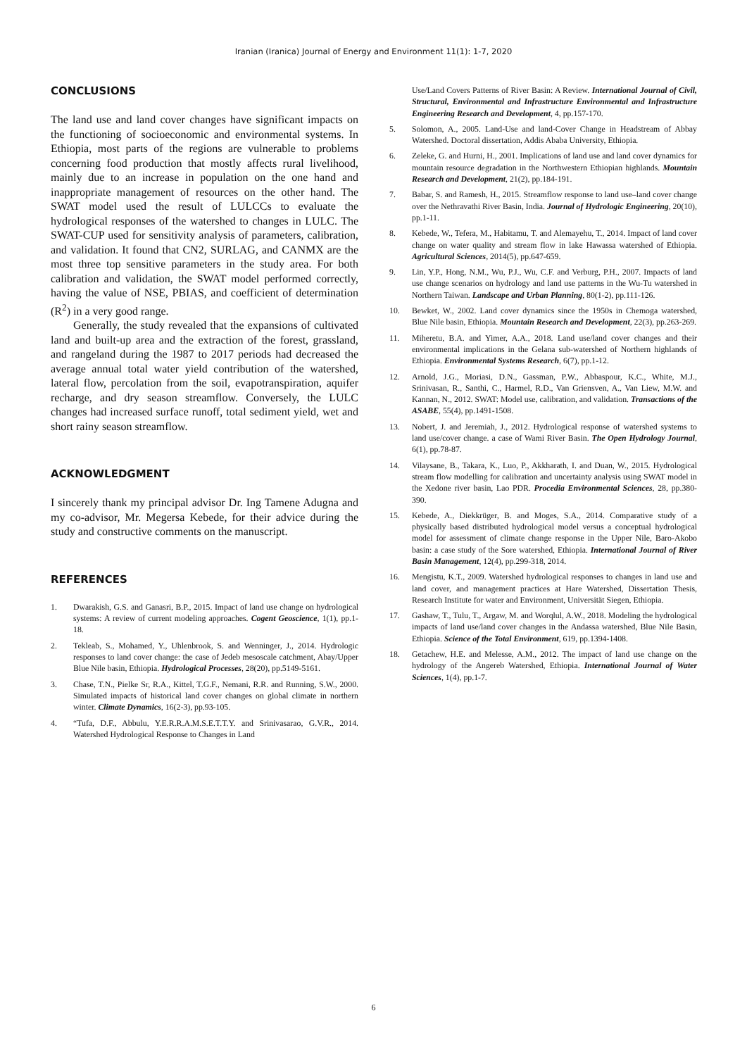Iranian (Iranica) Journal of Energy and Environment 11(1): 1-7, 2020
CONCLUSIONS
The land use and land cover changes have significant impacts on the functioning of socioeconomic and environmental systems. In Ethiopia, most parts of the regions are vulnerable to problems concerning food production that mostly affects rural livelihood, mainly due to an increase in population on the one hand and inappropriate management of resources on the other hand. The SWAT model used the result of LULCCs to evaluate the hydrological responses of the watershed to changes in LULC. The SWAT-CUP used for sensitivity analysis of parameters, calibration, and validation. It found that CN2, SURLAG, and CANMX are the most three top sensitive parameters in the study area. For both calibration and validation, the SWAT model performed correctly, having the value of NSE, PBIAS, and coefficient of determination (R<sup>2</sup>) in a very good range.
Generally, the study revealed that the expansions of cultivated land and built-up area and the extraction of the forest, grassland, and rangeland during the 1987 to 2017 periods had decreased the average annual total water yield contribution of the watershed, lateral flow, percolation from the soil, evapotranspiration, aquifer recharge, and dry season streamflow. Conversely, the LULC changes had increased surface runoff, total sediment yield, wet and short rainy season streamflow.
ACKNOWLEDGMENT
I sincerely thank my principal advisor Dr. Ing Tamene Adugna and my co-advisor, Mr. Megersa Kebede, for their advice during the study and constructive comments on the manuscript.
REFERENCES
1. Dwarakish, G.S. and Ganasri, B.P., 2015. Impact of land use change on hydrological systems: A review of current modeling approaches. Cogent Geoscience, 1(1), pp.1-18.
2. Tekleab, S., Mohamed, Y., Uhlenbrook, S. and Wenninger, J., 2014. Hydrologic responses to land cover change: the case of Jedeb mesoscale catchment, Abay/Upper Blue Nile basin, Ethiopia. Hydrological Processes, 28(20), pp.5149-5161.
3. Chase, T.N., Pielke Sr, R.A., Kittel, T.G.F., Nemani, R.R. and Running, S.W., 2000. Simulated impacts of historical land cover changes on global climate in northern winter. Climate Dynamics, 16(2-3), pp.93-105.
4. “Tufa, D.F., Abbulu, Y.E.R.R.A.M.S.E.T.T.Y. and Srinivasarao, G.V.R., 2014. Watershed Hydrological Response to Changes in Land
Use/Land Covers Patterns of River Basin: A Review. International Journal of Civil, Structural, Environmental and Infrastructure Environmental and Infrastructure Engineering Research and Development, 4, pp.157-170.
5. Solomon, A., 2005. Land-Use and land-Cover Change in Headstream of Abbay Watershed. Doctoral dissertation, Addis Ababa University, Ethiopia.
6. Zeleke, G. and Hurni, H., 2001. Implications of land use and land cover dynamics for mountain resource degradation in the Northwestern Ethiopian highlands. Mountain Research and Development, 21(2), pp.184-191.
7. Babar, S. and Ramesh, H., 2015. Streamflow response to land use–land cover change over the Nethravathi River Basin, India. Journal of Hydrologic Engineering, 20(10), pp.1-11.
8. Kebede, W., Tefera, M., Habitamu, T. and Alemayehu, T., 2014. Impact of land cover change on water quality and stream flow in lake Hawassa watershed of Ethiopia. Agricultural Sciences, 2014(5), pp.647-659.
9. Lin, Y.P., Hong, N.M., Wu, P.J., Wu, C.F. and Verburg, P.H., 2007. Impacts of land use change scenarios on hydrology and land use patterns in the Wu-Tu watershed in Northern Taiwan. Landscape and Urban Planning, 80(1-2), pp.111-126.
10. Bewket, W., 2002. Land cover dynamics since the 1950s in Chemoga watershed, Blue Nile basin, Ethiopia. Mountain Research and Development, 22(3), pp.263-269.
11. Miheretu, B.A. and Yimer, A.A., 2018. Land use/land cover changes and their environmental implications in the Gelana sub-watershed of Northern highlands of Ethiopia. Environmental Systems Research, 6(7), pp.1-12.
12. Arnold, J.G., Moriasi, D.N., Gassman, P.W., Abbaspour, K.C., White, M.J., Srinivasan, R., Santhi, C., Harmel, R.D., Van Griensven, A., Van Liew, M.W. and Kannan, N., 2012. SWAT: Model use, calibration, and validation. Transactions of the ASABE, 55(4), pp.1491-1508.
13. Nobert, J. and Jeremiah, J., 2012. Hydrological response of watershed systems to land use/cover change. a case of Wami River Basin. The Open Hydrology Journal, 6(1), pp.78-87.
14. Vilaysane, B., Takara, K., Luo, P., Akkharath, I. and Duan, W., 2015. Hydrological stream flow modelling for calibration and uncertainty analysis using SWAT model in the Xedone river basin, Lao PDR. Procedia Environmental Sciences, 28, pp.380-390.
15. Kebede, A., Diekkrüger, B. and Moges, S.A., 2014. Comparative study of a physically based distributed hydrological model versus a conceptual hydrological model for assessment of climate change response in the Upper Nile, Baro-Akobo basin: a case study of the Sore watershed, Ethiopia. International Journal of River Basin Management, 12(4), pp.299-318, 2014.
16. Mengistu, K.T., 2009. Watershed hydrological responses to changes in land use and land cover, and management practices at Hare Watershed, Dissertation Thesis, Research Institute for water and Environment, Universität Siegen, Ethiopia.
17. Gashaw, T., Tulu, T., Argaw, M. and Worqlul, A.W., 2018. Modeling the hydrological impacts of land use/land cover changes in the Andassa watershed, Blue Nile Basin, Ethiopia. Science of the Total Environment, 619, pp.1394-1408.
18. Getachew, H.E. and Melesse, A.M., 2012. The impact of land use change on the hydrology of the Angereb Watershed, Ethiopia. International Journal of Water Sciences, 1(4), pp.1-7.
6